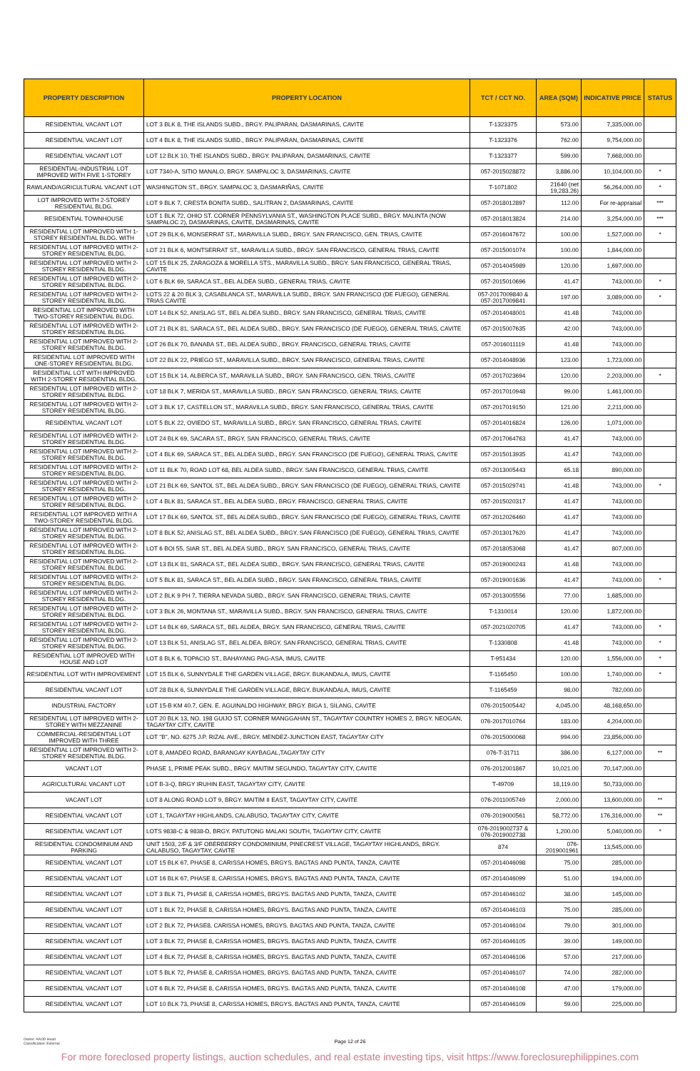| PROPERTY DESCRIPTION | PROPERTY LOCATION | TCT / CCT NO. | AREA (SQM) | INDICATIVE PRICE | STATUS |
| --- | --- | --- | --- | --- | --- |
| RESIDENTIAL VACANT LOT | LOT 3 BLK 8, THE ISLANDS SUBD., BRGY. PALIPARAN, DASMARINAS, CAVITE | T-1323375 | 573.00 | 7,335,000.00 | |
| RESIDENTIAL VACANT LOT | LOT 4 BLK 8, THE ISLANDS SUBD., BRGY. PALIPARAN, DASMARINAS, CAVITE | T-1323376 | 762.00 | 9,754,000.00 | |
| RESIDENTIAL VACANT LOT | LOT 12 BLK 10, THE ISLANDS SUBD., BRGY. PALIPARAN, DASMARINAS, CAVITE | T-1323377 | 599.00 | 7,668,000.00 | |
| RESIDENTIAL-INDUSTRIAL LOT IMPROVED WITH FIVE 1-STOREY | LOT 7340-A, SITIO MANALO, BRGY. SAMPALOC 3, DASMARINAS, CAVITE | 057-2015028872 | 3,886.00 | 10,104,000.00 | * |
| RAWLAND/AGRICULTURAL VACANT LOT | WASHINGTON ST., BRGY. SAMPALOC 3, DASMARIÑAS, CAVITE | T-1071802 | 21640 (net 19,283.26) | 56,264,000.00 | * |
| LOT IMPROVED WITH 2-STOREY RESIDENTIAL BLDG. | LOT 9 BLK 7, CRESTA BONITA SUBD., SALITRAN 2, DASMARINAS, CAVITE | 057-2018012897 | 112.00 | For re-appraisal | *** |
| RESIDENTIAL TOWNHOUSE | LOT 1 BLK 72, OHIO ST. CORNER PENNSYLVANIA ST., WASHINGTON PLACE SUBD., BRGY. MALINTA (NOW SAMPALOC 2), DASMARINAS, CAVITE, DASMARINAS, CAVITE | 057-2018013824 | 214.00 | 3,254,000.00 | *** |
| RESIDENTIAL LOT IMPROVED WITH 1-STOREY RESIDENTIAL BLDG. WITH | LOT 29 BLK 6, MONSERRAT ST., MARAVILLA SUBD., BRGY. SAN FRANCISCO, GEN. TRIAS, CAVITE | 057-2016047672 | 100.00 | 1,527,000.00 | * |
| RESIDENTIAL LOT IMPROVED WITH 2-STOREY RESIDENTIAL BLDG. | LOT 21 BLK 6, MONTSERRAT ST., MARAVILLA SUBD., BRGY. SAN FRANCISCO, GENERAL TRIAS, CAVITE | 057-2015001074 | 100.00 | 1,844,000.00 | |
| RESIDENTIAL LOT IMPROVED WITH 2-STOREY RESIDENTIAL BLDG. | LOT 15 BLK 25, ZARAGOZA & MORELLA STS., MARAVILLA SUBD., BRGY. SAN FRANCISCO, GENERAL TRIAS, CAVITE | 057-2014045989 | 120.00 | 1,697,000.00 | |
| RESIDENTIAL LOT IMPROVED WITH 2-STOREY RESIDENTIAL BLDG. | LOT 6 BLK 69, SARACA ST., BEL ALDEA SUBD., GENERAL TRIAS, CAVITE | 057-2015010696 | 41.47 | 743,000.00 | * |
| RESIDENTIAL LOT IMPROVED WITH 2-STOREY RESIDENTIAL BLDG. | LOTS 22 & 20 BLK 3, CASABLANCA ST., MARAVILLA SUBD., BRGY. SAN FRANCISCO (DE FUEGO), GENERAL TRIAS CAVITE | 057-2017009840 & 057-2017009841 | 197.00 | 3,089,000.00 | * |
| RESIDENTIAL LOT IMPROVED WITH TWO-STOREY RESIDENTIAL BLDG. | LOT 14 BLK 52, ANISLAG ST., BEL ALDEA SUBD., BRGY. SAN FRANCISCO, GENERAL TRIAS, CAVITE | 057-2014048001 | 41.48 | 743,000.00 | |
| RESIDENTIAL LOT IMPROVED WITH 2-STOREY RESIDENTIAL BLDG. | LOT 21 BLK 81, SARACA ST., BEL ALDEA SUBD., BRGY. SAN FRANCISCO (DE FUEGO), GENERAL TRIAS, CAVITE | 057-2015007635 | 42.00 | 743,000.00 | |
| RESIDENTIAL LOT IMPROVED WITH 2-STOREY RESIDENTIAL BLDG. | LOT 26 BLK 70, BANABA ST., BEL ALDEA SUBD., BRGY. FRANCISCO, GENERAL TRIAS, CAVITE | 057-2016011119 | 41.48 | 743,000.00 | |
| RESIDENTIAL LOT IMPROVED WITH ONE-STOREY RESIDENTIAL BLDG. | LOT 22 BLK 22, PRIEGO ST., MARAVILLA SUBD., BRGY. SAN FRANCISCO, GENERAL TRIAS, CAVITE | 057-2014048936 | 123.00 | 1,723,000.00 | |
| RESIDENTIAL LOT WITH IMPROVED WITH 2-STOREY RESIDENTIAL BLDG. | LOT 15 BLK 14, ALBERCA ST., MARAVILLA SUBD., BRGY. SAN FRANCISCO, GEN. TRIAS, CAVITE | 057-2017023694 | 120.00 | 2,203,000.00 | * |
| RESIDENTIAL LOT IMPROVED WITH 2-STOREY RESIDENTIAL BLDG. | LOT 18 BLK 7, MERIDA ST., MARAVILLA SUBD., BRGY. SAN FRANCISCO, GENERAL TRIAS, CAVITE | 057-2017010948 | 99.00 | 1,461,000.00 | |
| RESIDENTIAL LOT IMPROVED WITH 2-STOREY RESIDENTIAL BLDG. | LOT 3 BLK 17, CASTELLON ST., MARAVILLA SUBD., BRGY. SAN FRANCISCO, GENERAL TRIAS, CAVITE | 057-2017019150 | 121.00 | 2,211,000.00 | |
| RESIDENTIAL VACANT LOT | LOT 5 BLK 22, OVIEDO ST., MARAVILLA SUBD., BRGY. SAN FRANCISCO, GENERAL TRIAS, CAVITE | 057-2014016824 | 126.00 | 1,071,000.00 | |
| RESIDENTIAL LOT IMPROVED WITH 2-STOREY RESIDENTIAL BLDG. | LOT 24 BLK 69, SACARA ST., BRGY. SAN FRANCISCO, GENERAL TRIAS, CAVITE | 057-2017064763 | 41.47 | 743,000.00 | |
| RESIDENTIAL LOT IMPROVED WITH 2-STOREY RESIDENTIAL BLDG. | LOT 4 BLK 69, SARACA ST., BEL ALDEA SUBD., BRGY. SAN FRANCISCO (DE FUEGO), GENERAL TRIAS, CAVITE | 057-2015013935 | 41.47 | 743,000.00 | |
| RESIDENTIAL LOT IMPROVED WITH 2-STOREY RESIDENTIAL BLDG. | LOT 11 BLK 70, ROAD LOT 68, BEL ALDEA SUBD., BRGY. SAN FRANCISCO, GENERAL TRIAS, CAVITE | 057-2013005443 | 65.18 | 890,000.00 | |
| RESIDENTIAL LOT IMPROVED WITH 2-STOREY RESIDENTIAL BLDG. | LOT 21 BLK 69, SANTOL ST., BEL ALDEA SUBD., BRGY. SAN FRANCISCO (DE FUEGO), GENERAL TRIAS, CAVITE | 057-2015029741 | 41.48 | 743,000.00 | * |
| RESIDENTIAL LOT IMPROVED WITH 2-STOREY RESIDENTIAL BLDG. | LOT 4 BLK 81, SARACA ST., BEL ALDEA SUBD., BRGY. FRANCISCO, GENERAL TRIAS, CAVITE | 057-2015020317 | 41.47 | 743,000.00 | |
| RESIDENTIAL LOT IMPROVED WITH A TWO-STOREY RESIDENTIAL BLDG. | LOT 17 BLK 69, SANTOL ST., BEL ALDEA SUBD., BRGY. SAN FRANCISCO (DE FUEGO), GENERAL TRIAS, CAVITE | 057-2012026460 | 41.47 | 743,000.00 | |
| RESIDENTIAL LOT IMPROVED WITH 2-STOREY RESIDENTIAL BLDG. | LOT 8 BLK 52, ANISLAG ST., BEL ALDEA SUBD., BRGY. SAN FRANCISCO (DE FUEGO), GENERAL TRIAS, CAVITE | 057-2013017620 | 41.47 | 743,000.00 | |
| RESIDENTIAL LOT IMPROVED WITH 2-STOREY RESIDENTIAL BLDG. | LOT 6 BOI 55, SIAR ST., BEL ALDEA SUBD., BRGY. SAN FRANCISCO, GENERAL TRIAS, CAVITE | 057-2018053068 | 41.47 | 807,000.00 | |
| RESIDENTIAL LOT IMPROVED WITH 2-STOREY RESIDENTIAL BLDG. | LOT 13 BLK 81, SARACA ST., BEL ALDEA SUBD., BRGY. SAN FRANCISCO, GENERAL TRIAS, CAVITE | 057-2019000243 | 41.48 | 743,000.00 | |
| RESIDENTIAL LOT IMPROVED WITH 2-STOREY RESIDENTIAL BLDG. | LOT 5 BLK 81, SARACA ST., BEL ALDEA SUBD., BRGY. SAN FRANCISCO, GENERAL TRIAS, CAVITE | 057-2019001636 | 41.47 | 743,000.00 | * |
| RESIDENTIAL LOT IMPROVED WITH 2-STOREY RESIDENTIAL BLDG. | LOT 2 BLK 9 PH 7, TIERRA NEVADA SUBD., BRGY. SAN FRANCISCO, GENERAL TRIAS, CAVITE | 057-2013005556 | 77.00 | 1,685,000.00 | |
| RESIDENTIAL LOT IMPROVED WITH 2-STOREY RESIDENTIAL BLDG. | LOT 3 BLK 26, MONTANA ST., MARAVILLA SUBD., BRGY. SAN FRANCISCO, GENERAL TRIAS, CAVITE | T-1310014 | 120.00 | 1,872,000.00 | |
| RESIDENTIAL LOT IMPROVED WITH 2-STOREY RESIDENTIAL BLDG. | LOT 14 BLK 69, SARACA ST., BEL ALDEA, BRGY. SAN FRANCISCO, GENERAL TRIAS, CAVITE | 057-2021020705 | 41.47 | 743,000.00 | * |
| RESIDENTIAL LOT IMPROVED WITH 2-STOREY RESIDENTIAL BLDG. | LOT 13 BLK 51, ANISLAG ST., BEL ALDEA, BRGY. SAN FRANCISCO, GENERAL TRIAS, CAVITE | T-1330808 | 41.48 | 743,000.00 | * |
| RESIDENTIAL LOT IMPROVED WITH HOUSE AND LOT | LOT 8 BLK 6, TOPACIO ST., BAHAYANG PAG-ASA, IMUS, CAVITE | T-951434 | 120.00 | 1,556,000.00 | * |
| RESIDENTIAL LOT WITH IMPROVEMENT | LOT 15 BLK 6, SUNNYDALE THE GARDEN VILLAGE, BRGY. BUKANDALA, IMUS, CAVITE | T-1165450 | 100.00 | 1,740,000.00 | * |
| RESIDENTIAL VACANT LOT | LOT 28 BLK 6, SUNNYDALE THE GARDEN VILLAGE, BRGY. BUKANDALA, IMUS, CAVITE | T-1165459 | 98.00 | 782,000.00 | |
| INDUSTRIAL FACTORY | LOT 15-B KM 40.7, GEN. E. AGUINALDO HIGHWAY, BRGY. BIGA 1, SILANG, CAVITE | 076-2015005442 | 4,045.00 | 48,168,650.00 | |
| RESIDENTIAL LOT IMPROVED WITH 2-STOREY WITH MEZZANINE | LOT 20 BLK 13, NO. 198 GUIJO ST. CORNER MANGGAHAN ST., TAGAYTAY COUNTRY HOMES 2, BRGY. NEOGAN, TAGAYTAY CITY, CAVITE | 076-2017010764 | 183.00 | 4,204,000.00 | |
| COMMERCIAL-RESIDENTIAL LOT IMPROVED WITH THREE | LOT "B", NO. 6275 J.P. RIZAL AVE., BRGY. MENDEZ-JUNCTION EAST, TAGAYTAY CITY | 076-2015000068 | 994.00 | 23,856,000.00 | |
| RESIDENTIAL LOT IMPROVED WITH 2-STOREY RESIDENTIAL BLDG. | LOT 8, AMADEO ROAD, BARANGAY KAYBAGAL,TAGAYTAY CITY | 076-T-31711 | 386.00 | 6,127,000.00 | ** |
| VACANT LOT | PHASE 1, PRIME PEAK SUBD., BRGY. MAITIM SEGUNDO, TAGAYTAY CITY, CAVITE | 076-2012001867 | 10,021.00 | 70,147,000.00 | |
| AGRICULTURAL VACANT LOT | LOT B-3-Q, BRGY IRUHIN EAST, TAGAYTAY CITY, CAVITE | T-49709 | 18,119.00 | 50,733,000.00 | |
| VACANT LOT | LOT 8 ALONG ROAD LOT 9, BRGY. MAITIM II EAST, TAGAYTAY CITY, CAVITE | 076-2011005749 | 2,000.00 | 13,600,000.00 | ** |
| RESIDENTIAL VACANT LOT | LOT 1, TAGAYTAY HIGHLANDS, CALABUSO, TAGAYTAY CITY, CAVITE | 076-2019000561 | 58,772.00 | 176,316,000.00 | ** |
| RESIDENTIAL VACANT LOT | LOTS 9838-C & 9838-D, BRGY. PATUTONG MALAKI SOUTH, TAGAYTAY CITY, CAVITE | 076-2019002737 & 076-2019002738 | 1,200.00 | 5,040,000.00 | * |
| RESIDENTIAL CONDOMINIUM AND PARKING | UNIT 1503, 2/F & 3/F OBERBERRY CONDOMINIUM, PINECREST VILLAGE, TAGAYTAY HIGHLANDS, BRGY. CALABUSO, TAGAYTAY, CAVITE | 874 | 076-2019001961 | 13,545,000.00 | |
| RESIDENTIAL VACANT LOT | LOT 15 BLK 67, PHASE 8, CARISSA HOMES, BRGYS. BAGTAS AND PUNTA, TANZA, CAVITE | 057-2014046098 | 75.00 | 285,000.00 | |
| RESIDENTIAL VACANT LOT | LOT 16 BLK 67, PHASE 8, CARISSA HOMES, BRGYS. BAGTAS AND PUNTA, TANZA, CAVITE | 057-2014046099 | 51.00 | 194,000.00 | |
| RESIDENTIAL VACANT LOT | LOT 3 BLK 71, PHASE 8, CARISSA HOMES, BRGYS. BAGTAS AND PUNTA, TANZA, CAVITE | 057-2014046102 | 38.00 | 145,000.00 | |
| RESIDENTIAL VACANT LOT | LOT 1 BLK 72, PHASE 8, CARISSA HOMES, BRGYS. BAGTAS AND PUNTA, TANZA, CAVITE | 057-2014046103 | 75.00 | 285,000.00 | |
| RESIDENTIAL VACANT LOT | LOT 2 BLK 72, PHASE8, CARISSA HOMES, BRGYS. BAGTAS AND PUNTA, TANZA, CAVITE | 057-2014046104 | 79.00 | 301,000.00 | |
| RESIDENTIAL VACANT LOT | LOT 3 BLK 72, PHASE 8, CARISSA HOMES, BRGYS. BAGTAS AND PUNTA, TANZA, CAVITE | 057-2014046105 | 39.00 | 149,000.00 | |
| RESIDENTIAL VACANT LOT | LOT 4 BLK 72, PHASE 8, CARISSA HOMES, BRGYS. BAGTAS AND PUNTA, TANZA, CAVITE | 057-2014046106 | 57.00 | 217,000.00 | |
| RESIDENTIAL VACANT LOT | LOT 5 BLK 72, PHASE 8, CARISSA HOMES, BRGYS. BAGTAS AND PUNTA, TANZA, CAVITE | 057-2014046107 | 74.00 | 282,000.00 | |
| RESIDENTIAL VACANT LOT | LOT 6 BLK 72, PHASE 8, CARISSA HOMES, BRGYS. BAGTAS AND PUNTA, TANZA, CAVITE | 057-2014046108 | 47.00 | 179,000.00 | |
| RESIDENTIAL VACANT LOT | LOT 10 BLK 73, PHASE 8, CARISSA HOMES, BRGYS. BAGTAS AND PUNTA, TANZA, CAVITE | 057-2014046109 | 59.00 | 225,000.00 | |
Owner: AAOD Head
Classification: External
Page 12 of 26
For more foreclosed property listings, auction schedules, and real estate investing tips, visit https://www.foreclosurephilippines.com